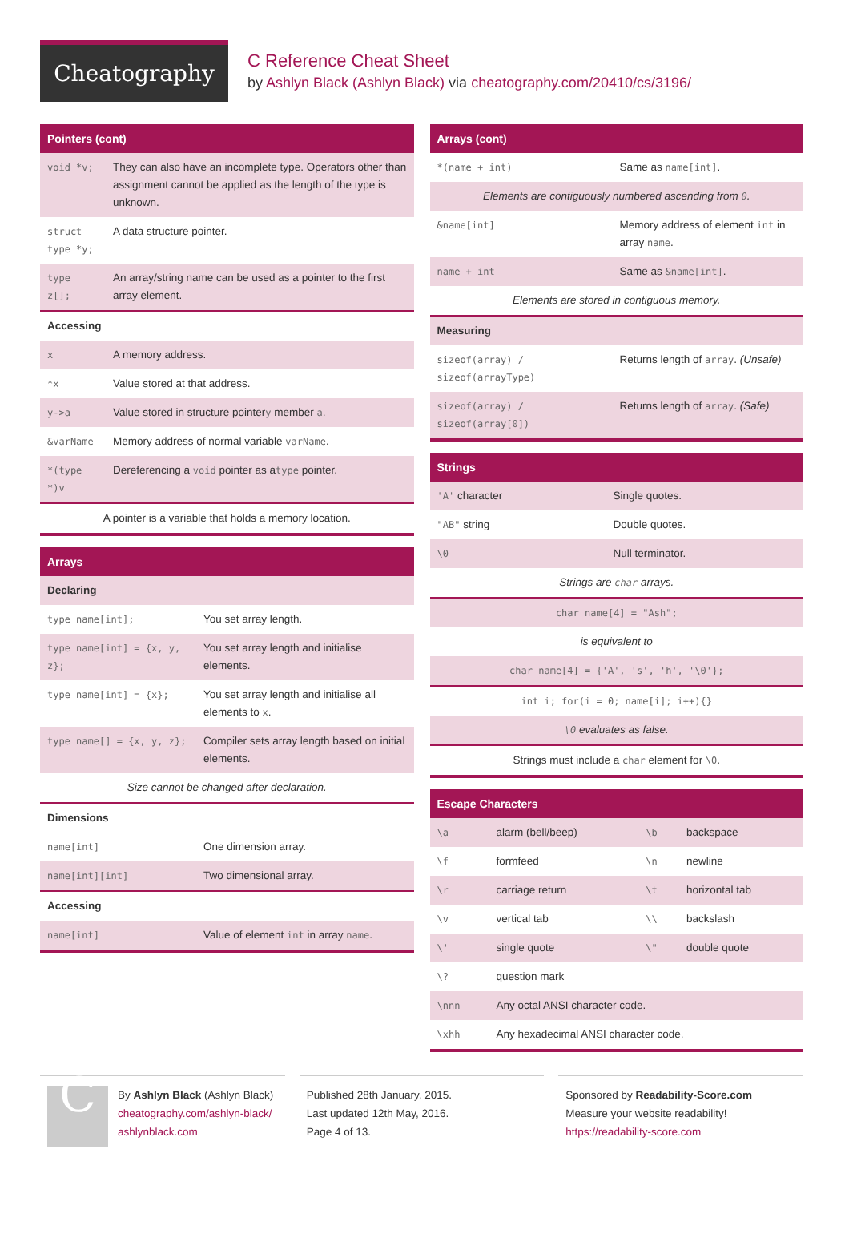Cheatography
C Reference Cheat Sheet
by Ashlyn Black (Ashlyn Black) via cheatography.com/20410/cs/3196/
Pointers (cont)
| void *v; | They can also have an incomplete type. Operators other than assignment cannot be applied as the length of the type is unknown. |
| struct type *y; | A data structure pointer. |
| type z[]; | An array/string name can be used as a pointer to the first array element. |
| Accessing | |
| x | A memory address. |
| *x | Value stored at that address. |
| y->a | Value stored in structure pointer y member a . |
| &varName | Memory address of normal variable varName . |
| *(type *)v | Dereferencing a void pointer as a type pointer. |
| A pointer is a variable that holds a memory location. | |
Arrays
| Declaring | |
| type name[int]; | You set array length. |
| type name[int] = {x, y, z}; | You set array length and initialise elements. |
| type name[int] = {x}; | You set array length and initialise all elements to x . |
| type name[] = {x, y, z}; | Compiler sets array length based on initial elements. |
| Size cannot be changed after declaration. | |
| Dimensions | |
| name[int] | One dimension array. |
| name[int][int] | Two dimensional array. |
| Accessing | |
| name[int] | Value of element int in array name . |
Arrays (cont)
| *(name + int) | Same as name[int] . |
| Elements are contiguously numbered ascending from 0 . | |
| &name[int] | Memory address of element int in array name . |
| name + int | Same as &name[int] . |
| Elements are stored in contiguous memory. | |
| Measuring | |
| sizeof(array) / sizeof(arrayType) | Returns length of array . (Unsafe) |
| sizeof(array) / sizeof(array[0]) | Returns length of array . (Safe) |
Strings
| 'A' character | Single quotes. |
| "AB" string | Double quotes. |
| \0 | Null terminator. |
| Strings are char arrays. | |
| char name[4] = "Ash"; | |
| is equivalent to | |
| char name[4] = {'A', 's', 'h', '\0'}; | |
| int i; for(i = 0; name[i]; i++){} | |
| \0 evaluates as false. | |
| Strings must include a char element for \0 . | |
Escape Characters
| \a | alarm (bell/beep) | \b | backspace |
| \f | formfeed | \n | newline |
| \r | carriage return | \t | horizontal tab |
| \v | vertical tab | \\ | backslash |
| \' | single quote | \" | double quote |
| \? | question mark | | |
| \nnn | Any octal ANSI character code. | | |
| \xhh | Any hexadecimal ANSI character code. | | |
C
By Ashlyn Black (Ashlyn Black)
cheatography.com/ashlyn-black/
ashlynblack.com
Published 28th January, 2015.
Last updated 12th May, 2016.
Page 4 of 13.
Sponsored by Readability-Score.com
Measure your website readability!
https://readability-score.com